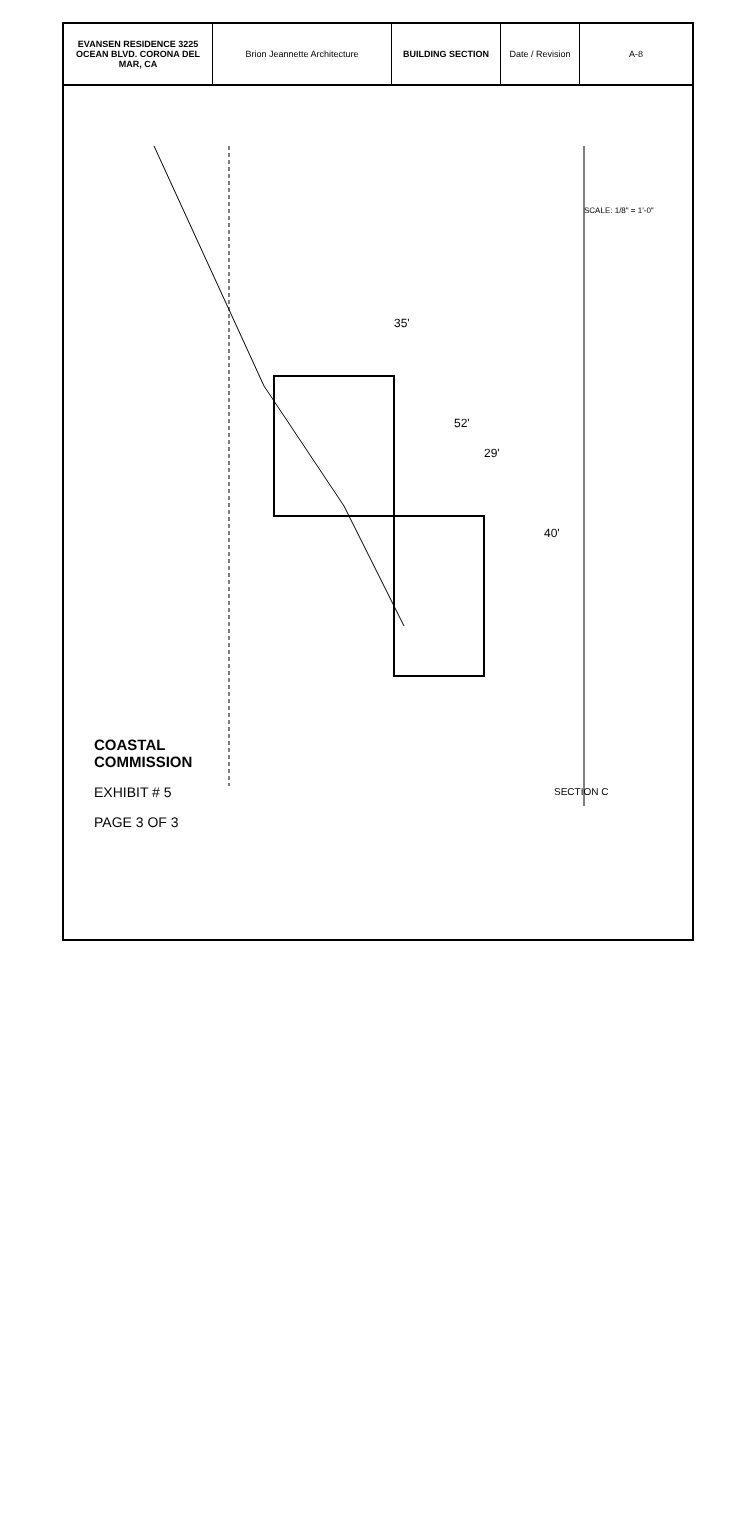EVANSEN RESIDENCE 3225 OCEAN BLVD. CORONA DEL MAR, CA
Brion Jeannette Architecture BUILDING SECTION Date / Revision
A-8
COASTAL COMMISSION
EXHIBIT # 5
PAGE 3 OF 3
SECTION C
SCALE: 1/8" = 1'-0"
35'
52'
29'
40'